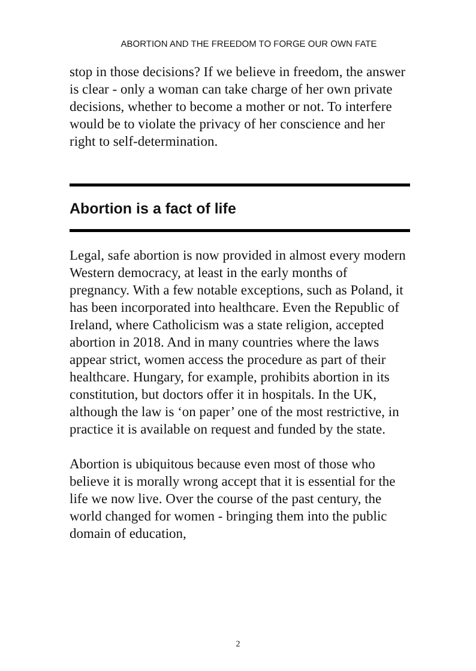ABORTION AND THE FREEDOM TO FORGE OUR OWN FATE
stop in those decisions? If we believe in freedom, the answer is clear - only a woman can take charge of her own private decisions, whether to become a mother or not. To interfere would be to violate the privacy of her conscience and her right to self-determination.
Abortion is a fact of life
Legal, safe abortion is now provided in almost every modern Western democracy, at least in the early months of pregnancy. With a few notable exceptions, such as Poland, it has been incorporated into healthcare. Even the Republic of Ireland, where Catholicism was a state religion, accepted abortion in 2018. And in many countries where the laws appear strict, women access the procedure as part of their healthcare. Hungary, for example, prohibits abortion in its constitution, but doctors offer it in hospitals. In the UK, although the law is ‘on paper’ one of the most restrictive, in practice it is available on request and funded by the state.
Abortion is ubiquitous because even most of those who believe it is morally wrong accept that it is essential for the life we now live. Over the course of the past century, the world changed for women - bringing them into the public domain of education,
2